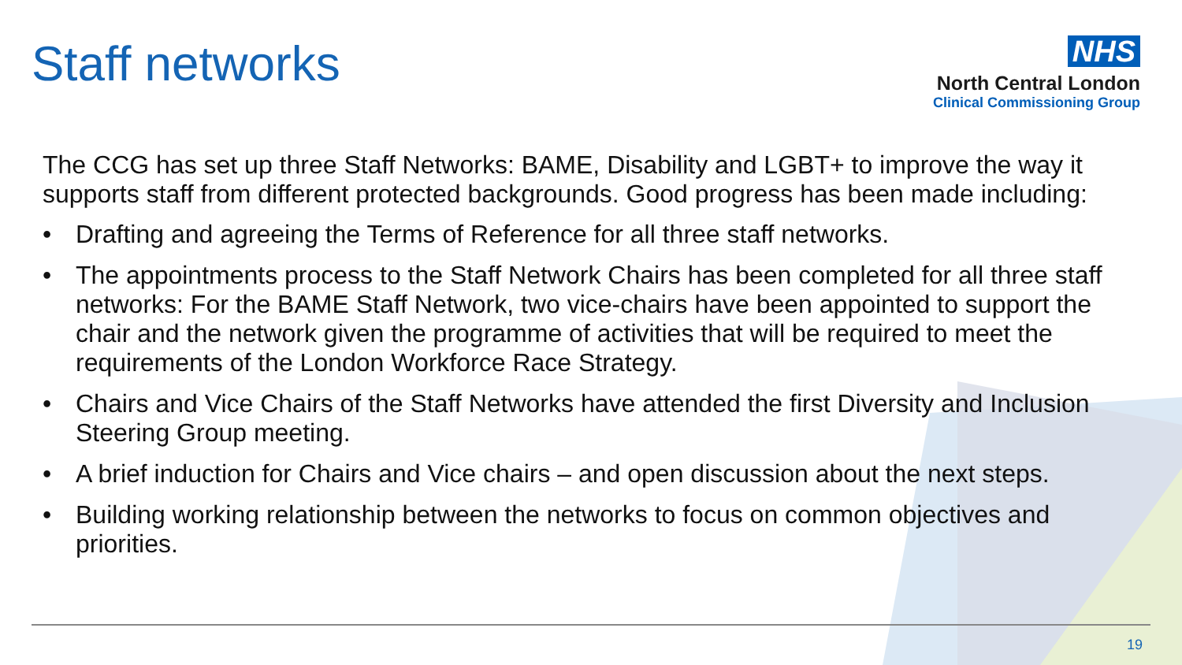Staff networks
NHS
North Central London
Clinical Commissioning Group
The CCG has set up three Staff Networks: BAME, Disability and LGBT+ to improve the way it supports staff from different protected backgrounds. Good progress has been made including:
• Drafting and agreeing the Terms of Reference for all three staff networks.
• The appointments process to the Staff Network Chairs has been completed for all three staff networks: For the BAME Staff Network, two vice-chairs have been appointed to support the chair and the network given the programme of activities that will be required to meet the requirements of the London Workforce Race Strategy.
• Chairs and Vice Chairs of the Staff Networks have attended the first Diversity and Inclusion Steering Group meeting.
• A brief induction for Chairs and Vice chairs – and open discussion about the next steps.
• Building working relationship between the networks to focus on common objectives and priorities.
19